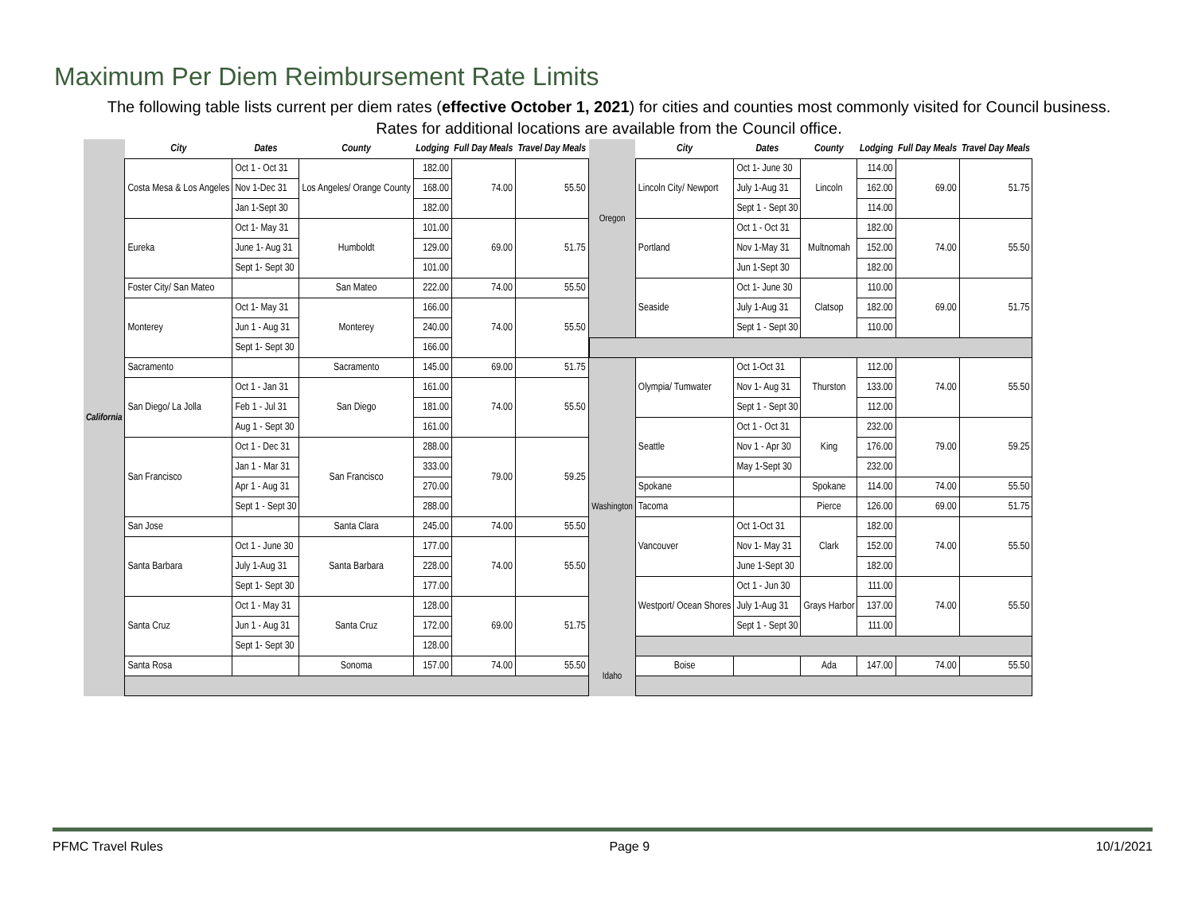Maximum Per Diem Reimbursement Rate Limits
The following table lists current per diem rates (effective October 1, 2021) for cities and counties most commonly visited for Council business. Rates for additional locations are available from the Council office.
| California | City | Dates | County | Lodging | Full Day Meals | Travel Day Meals |
| --- | --- | --- | --- | --- | --- | --- |
| | Costa Mesa & Los Angeles | Oct 1 - Oct 31 | Los Angeles/ Orange County | 182.00 | 74.00 | 55.50 |
| | | Nov 1-Dec 31 | | 168.00 | | |
| | | Jan 1-Sept 30 | | 182.00 | | |
| | Eureka | Oct 1- May 31 | Humboldt | 101.00 | 69.00 | 51.75 |
| | | June 1- Aug 31 | | 129.00 | | |
| | | Sept 1- Sept 30 | | 101.00 | | |
| | Foster City/ San Mateo | | San Mateo | 222.00 | 74.00 | 55.50 |
| | Monterey | Oct 1- May 31 | Monterey | 166.00 | 74.00 | 55.50 |
| | | Jun 1 - Aug 31 | | 240.00 | | |
| | | Sept 1- Sept 30 | | 166.00 | | |
| | Sacramento | | Sacramento | 145.00 | 69.00 | 51.75 |
| | San Diego/ La Jolla | Oct 1 - Jan 31 | San Diego | 161.00 | 74.00 | 55.50 |
| | | Feb 1 - Jul 31 | | 181.00 | | |
| | | Aug 1 - Sept 30 | | 161.00 | | |
| | San Francisco | Oct 1 - Dec 31 | San Francisco | 288.00 | 79.00 | 59.25 |
| | | Jan 1 - Mar 31 | | 333.00 | | |
| | | Apr 1 - Aug 31 | | 270.00 | | |
| | | Sept 1 - Sept 30 | | 288.00 | | |
| | San Jose | | Santa Clara | 245.00 | 74.00 | 55.50 |
| | Santa Barbara | Oct 1 - June 30 | Santa Barbara | 177.00 | 74.00 | 55.50 |
| | | July 1-Aug 31 | | 228.00 | | |
| | | Sept 1- Sept 30 | | 177.00 | | |
| | Santa Cruz | Oct 1 - May 31 | Santa Cruz | 128.00 | 69.00 | 51.75 |
| | | Jun 1 - Aug 31 | | 172.00 | | |
| | | Sept 1- Sept 30 | | 128.00 | | |
| | Santa Rosa | | Sonoma | 157.00 | 74.00 | 55.50 |
| | City | Dates | County | Lodging | Full Day Meals | Travel Day Meals |
| --- | --- | --- | --- | --- | --- | --- |
| Oregon | Lincoln City/ Newport | Oct 1- June 30 | Lincoln | 114.00 | 69.00 | 51.75 |
| | | July 1-Aug 31 | | 162.00 | | |
| | | Sept 1 - Sept 30 | | 114.00 | | |
| | Portland | Oct 1 - Oct 31 | Multnomah | 182.00 | 74.00 | 55.50 |
| | | Nov 1-May 31 | | 152.00 | | |
| | | Jun 1-Sept 30 | | 182.00 | | |
| | Seaside | Oct 1- June 30 | Clatsop | 110.00 | 69.00 | 51.75 |
| | | July 1-Aug 31 | | 182.00 | | |
| | | Sept 1 - Sept 30 | | 110.00 | | |
| Washington | Olympia/ Tumwater | Oct 1-Oct 31 | Thurston | 112.00 | 74.00 | 55.50 |
| | | Nov 1- Aug 31 | | 133.00 | | |
| | | Sept 1 - Sept 30 | | 112.00 | | |
| | Seattle | Oct 1 - Oct 31 | King | 232.00 | 79.00 | 59.25 |
| | | Nov 1 - Apr 30 | | 176.00 | | |
| | | May 1-Sept 30 | | 232.00 | | |
| | Spokane | | Spokane | 114.00 | 74.00 | 55.50 |
| | Tacoma | | Pierce | 126.00 | 69.00 | 51.75 |
| | Vancouver | Oct 1-Oct 31 | Clark | 182.00 | 74.00 | 55.50 |
| | | Nov 1- May 31 | | 152.00 | | |
| | | June 1-Sept 30 | | 182.00 | | |
| | Westport/ Ocean Shores | Oct 1 - Jun 30 | Grays Harbor | 111.00 | 74.00 | 55.50 |
| | | July 1-Aug 31 | | 137.00 | | |
| | | Sept 1 - Sept 30 | | 111.00 | | |
| Idaho | Boise | | Ada | 147.00 | 74.00 | 55.50 |
PFMC Travel Rules Page 9 10/1/2021